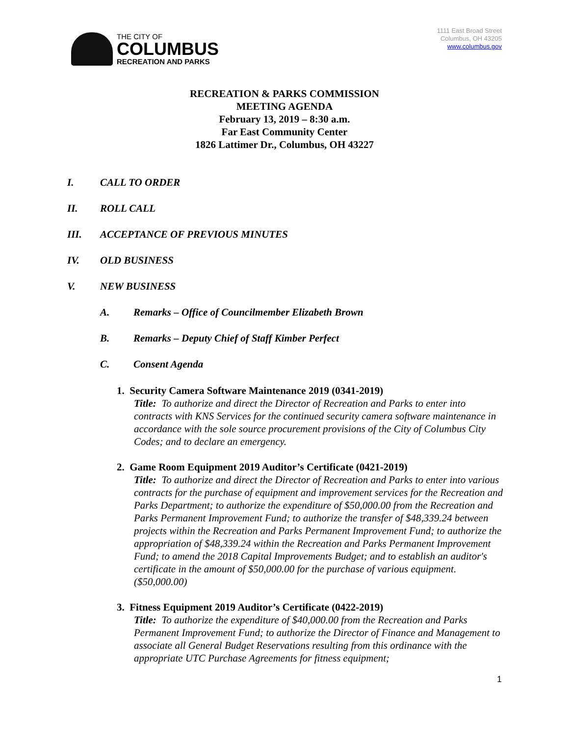THE CITY OF
COLUMBUS
RECREATION AND PARKS
1111 East Broad Street
Columbus, OH 43205
www.columbus.gov
RECREATION & PARKS COMMISSION
MEETING AGENDA
February 13, 2019 – 8:30 a.m.
Far East Community Center
1826 Lattimer Dr., Columbus, OH 43227
I. CALL TO ORDER
II. ROLL CALL
III. ACCEPTANCE OF PREVIOUS MINUTES
IV. OLD BUSINESS
V. NEW BUSINESS
A. Remarks – Office of Councilmember Elizabeth Brown
B. Remarks – Deputy Chief of Staff Kimber Perfect
C. Consent Agenda
1. Security Camera Software Maintenance 2019 (0341-2019)
Title: To authorize and direct the Director of Recreation and Parks to enter into contracts with KNS Services for the continued security camera software maintenance in accordance with the sole source procurement provisions of the City of Columbus City Codes; and to declare an emergency.
2. Game Room Equipment 2019 Auditor’s Certificate (0421-2019)
Title: To authorize and direct the Director of Recreation and Parks to enter into various contracts for the purchase of equipment and improvement services for the Recreation and Parks Department; to authorize the expenditure of $50,000.00 from the Recreation and Parks Permanent Improvement Fund; to authorize the transfer of $48,339.24 between projects within the Recreation and Parks Permanent Improvement Fund; to authorize the appropriation of $48,339.24 within the Recreation and Parks Permanent Improvement Fund; to amend the 2018 Capital Improvements Budget; and to establish an auditor's certificate in the amount of $50,000.00 for the purchase of various equipment. ($50,000.00)
3. Fitness Equipment 2019 Auditor’s Certificate (0422-2019)
Title: To authorize the expenditure of $40,000.00 from the Recreation and Parks Permanent Improvement Fund; to authorize the Director of Finance and Management to associate all General Budget Reservations resulting from this ordinance with the appropriate UTC Purchase Agreements for fitness equipment;
1